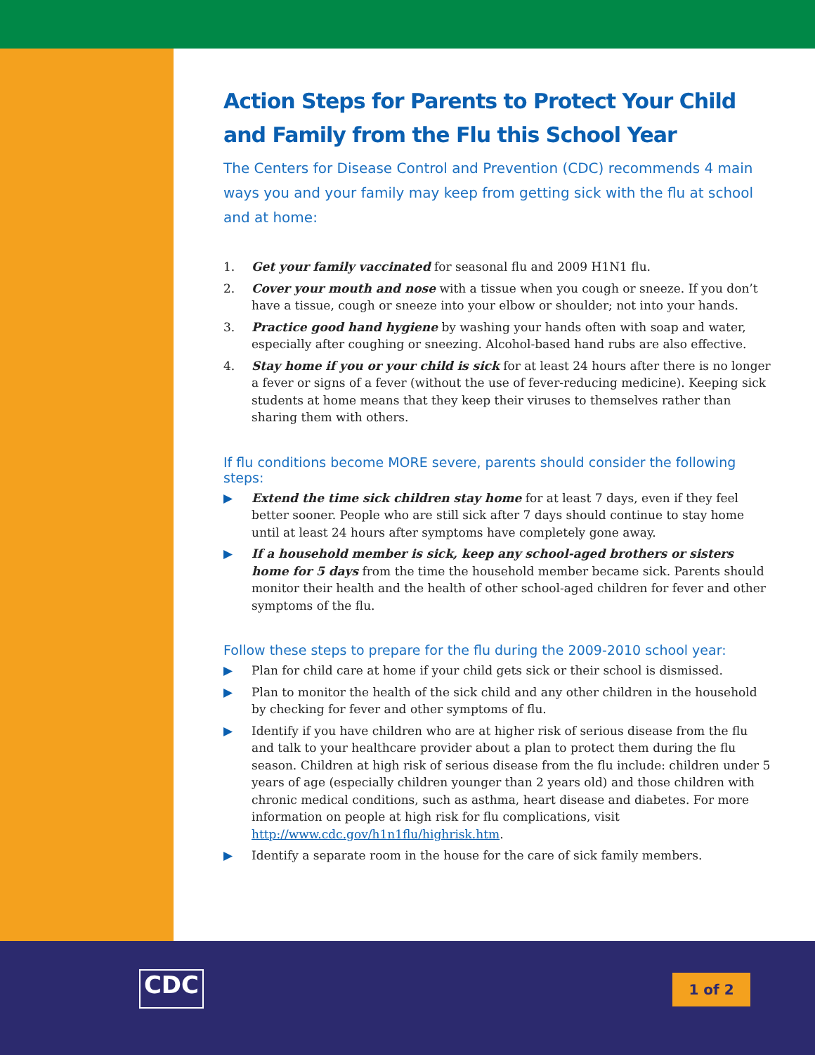Action Steps for Parents to Protect Your Child and Family from the Flu this School Year
The Centers for Disease Control and Prevention (CDC) recommends 4 main ways you and your family may keep from getting sick with the flu at school and at home:
1. Get your family vaccinated for seasonal flu and 2009 H1N1 flu.
2. Cover your mouth and nose with a tissue when you cough or sneeze. If you don’t have a tissue, cough or sneeze into your elbow or shoulder; not into your hands.
3. Practice good hand hygiene by washing your hands often with soap and water, especially after coughing or sneezing. Alcohol-based hand rubs are also effective.
4. Stay home if you or your child is sick for at least 24 hours after there is no longer a fever or signs of a fever (without the use of fever-reducing medicine). Keeping sick students at home means that they keep their viruses to themselves rather than sharing them with others.
If flu conditions become MORE severe, parents should consider the following steps:
▶ Extend the time sick children stay home for at least 7 days, even if they feel better sooner. People who are still sick after 7 days should continue to stay home until at least 24 hours after symptoms have completely gone away.
▶ If a household member is sick, keep any school-aged brothers or sisters home for 5 days from the time the household member became sick. Parents should monitor their health and the health of other school-aged children for fever and other symptoms of the flu.
Follow these steps to prepare for the flu during the 2009-2010 school year:
▶ Plan for child care at home if your child gets sick or their school is dismissed.
▶ Plan to monitor the health of the sick child and any other children in the household by checking for fever and other symptoms of flu.
▶ Identify if you have children who are at higher risk of serious disease from the flu and talk to your healthcare provider about a plan to protect them during the flu season. Children at high risk of serious disease from the flu include: children under 5 years of age (especially children younger than 2 years old) and those children with chronic medical conditions, such as asthma, heart disease and diabetes. For more information on people at high risk for flu complications, visit http://www.cdc.gov/h1n1flu/highrisk.htm.
▶ Identify a separate room in the house for the care of sick family members.
CDC 1 of 2